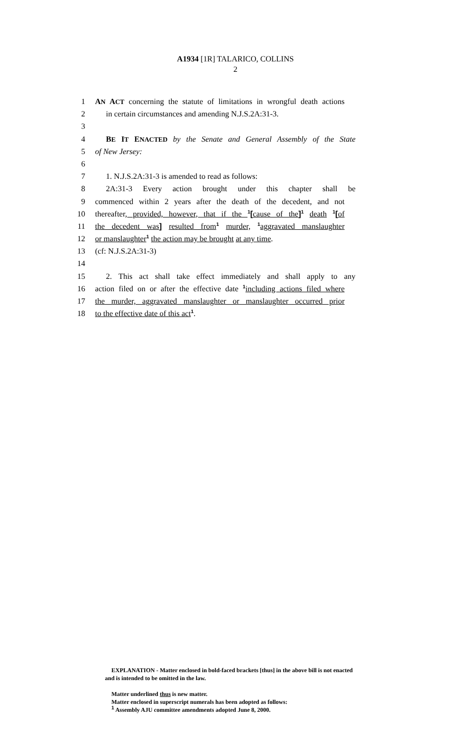A1934 [1R] TALARICO, COLLINS
2
1 AN ACT concerning the statute of limitations in wrongful death actions
2 in certain circumstances and amending N.J.S.2A:31-3.
3
4 BE IT ENACTED by the Senate and General Assembly of the State
5 of New Jersey:
6
7 1. N.J.S.2A:31-3 is amended to read as follows:
8 2A:31-3 Every action brought under this chapter shall be
9 commenced within 2 years after the death of the decedent, and not
10 thereafter, provided, however, that if the <sup>1</sup>[cause of the]<sup>1</sup> death <sup>1</sup>[of
11 the decedent was] resulted from<sup>1</sup> murder, <sup>1</sup>aggravated manslaughter
12 or manslaughter<sup>1</sup> the action may be brought at any time.
13 (cf: N.J.S.2A:31-3)
14
15 2. This act shall take effect immediately and shall apply to any
16 action filed on or after the effective date <sup>1</sup>including actions filed where
17 the murder, aggravated manslaughter or manslaughter occurred prior
18 to the effective date of this act<sup>1</sup>.
EXPLANATION - Matter enclosed in bold-faced brackets [thus] in the above bill is not enacted and is intended to be omitted in the law.
Matter underlined thus is new matter.
Matter enclosed in superscript numerals has been adopted as follows:
<sup>1</sup> Assembly AJU committee amendments adopted June 8, 2000.